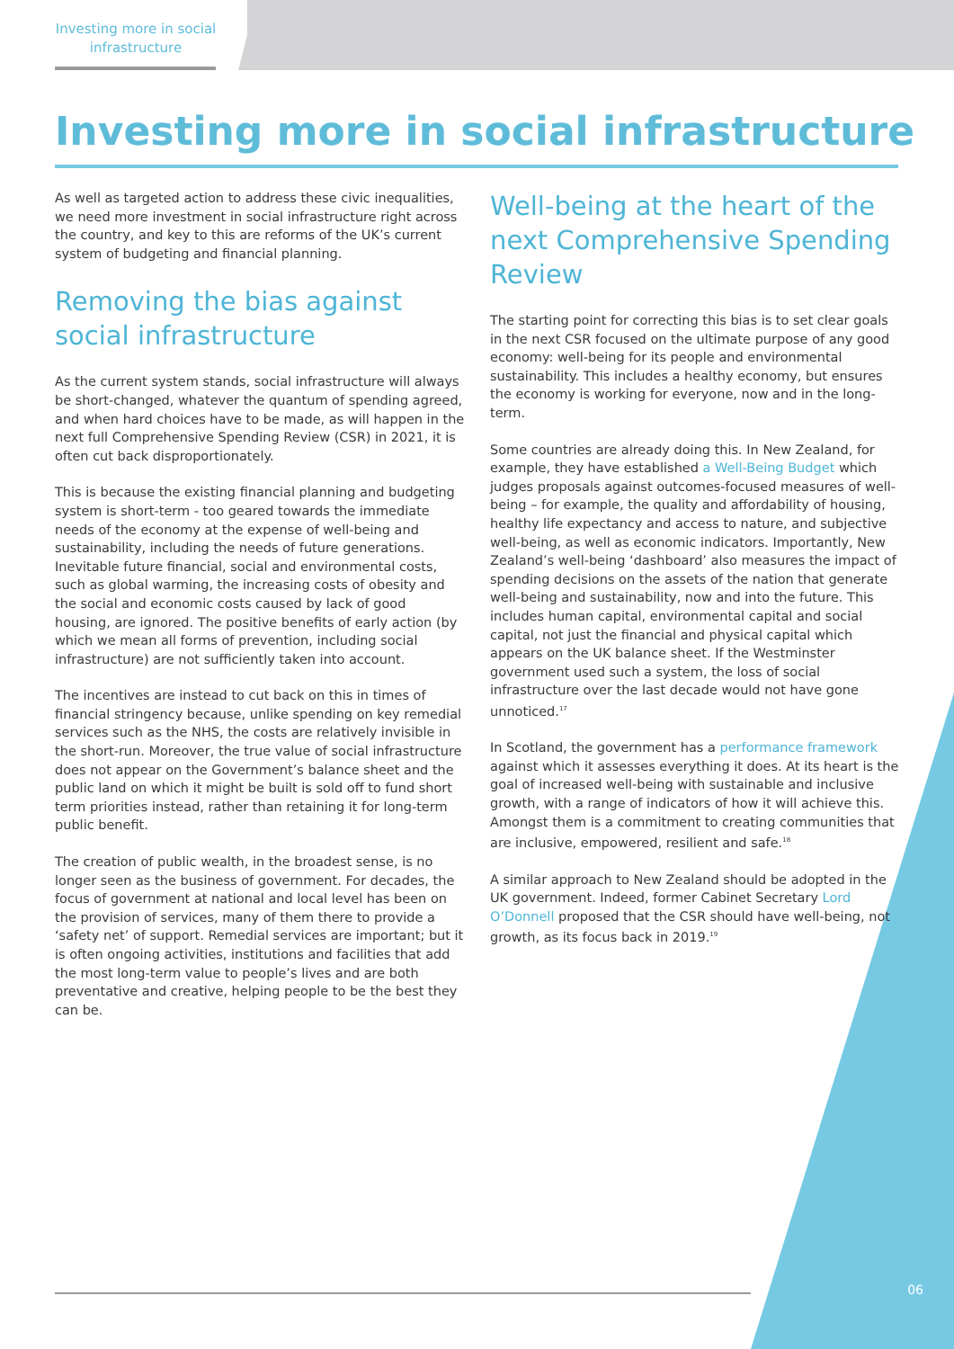Investing more in social infrastructure
Investing more in social infrastructure
As well as targeted action to address these civic inequalities, we need more investment in social infrastructure right across the country, and key to this are reforms of the UK’s current system of budgeting and financial planning.
Removing the bias against social infrastructure
As the current system stands, social infrastructure will always be short-changed, whatever the quantum of spending agreed, and when hard choices have to be made, as will happen in the next full Comprehensive Spending Review (CSR) in 2021, it is often cut back disproportionately.
This is because the existing financial planning and budgeting system is short-term - too geared towards the immediate needs of the economy at the expense of well-being and sustainability, including the needs of future generations. Inevitable future financial, social and environmental costs, such as global warming, the increasing costs of obesity and the social and economic costs caused by lack of good housing, are ignored. The positive benefits of early action (by which we mean all forms of prevention, including social infrastructure) are not sufficiently taken into account.
The incentives are instead to cut back on this in times of financial stringency because, unlike spending on key remedial services such as the NHS, the costs are relatively invisible in the short-run. Moreover, the true value of social infrastructure does not appear on the Government’s balance sheet and the public land on which it might be built is sold off to fund short term priorities instead, rather than retaining it for long-term public benefit.
The creation of public wealth, in the broadest sense, is no longer seen as the business of government. For decades, the focus of government at national and local level has been on the provision of services, many of them there to provide a ‘safety net’ of support. Remedial services are important; but it is often ongoing activities, institutions and facilities that add the most long-term value to people’s lives and are both preventative and creative, helping people to be the best they can be.
Well-being at the heart of the next Comprehensive Spending Review
The starting point for correcting this bias is to set clear goals in the next CSR focused on the ultimate purpose of any good economy: well-being for its people and environmental sustainability. This includes a healthy economy, but ensures the economy is working for everyone, now and in the long-term.
Some countries are already doing this. In New Zealand, for example, they have established a Well-Being Budget which judges proposals against outcomes-focused measures of well-being – for example, the quality and affordability of housing, healthy life expectancy and access to nature, and subjective well-being, as well as economic indicators. Importantly, New Zealand’s well-being ‘dashboard’ also measures the impact of spending decisions on the assets of the nation that generate well-being and sustainability, now and into the future. This includes human capital, environmental capital and social capital, not just the financial and physical capital which appears on the UK balance sheet. If the Westminster government used such a system, the loss of social infrastructure over the last decade would not have gone unnoticed.<sup>17</sup>
In Scotland, the government has a performance framework against which it assesses everything it does. At its heart is the goal of increased well-being with sustainable and inclusive growth, with a range of indicators of how it will achieve this. Amongst them is a commitment to creating communities that are inclusive, empowered, resilient and safe.<sup>18</sup>
A similar approach to New Zealand should be adopted in the UK government. Indeed, former Cabinet Secretary Lord O’Donnell proposed that the CSR should have well-being, not growth, as its focus back in 2019.<sup>19</sup>
06